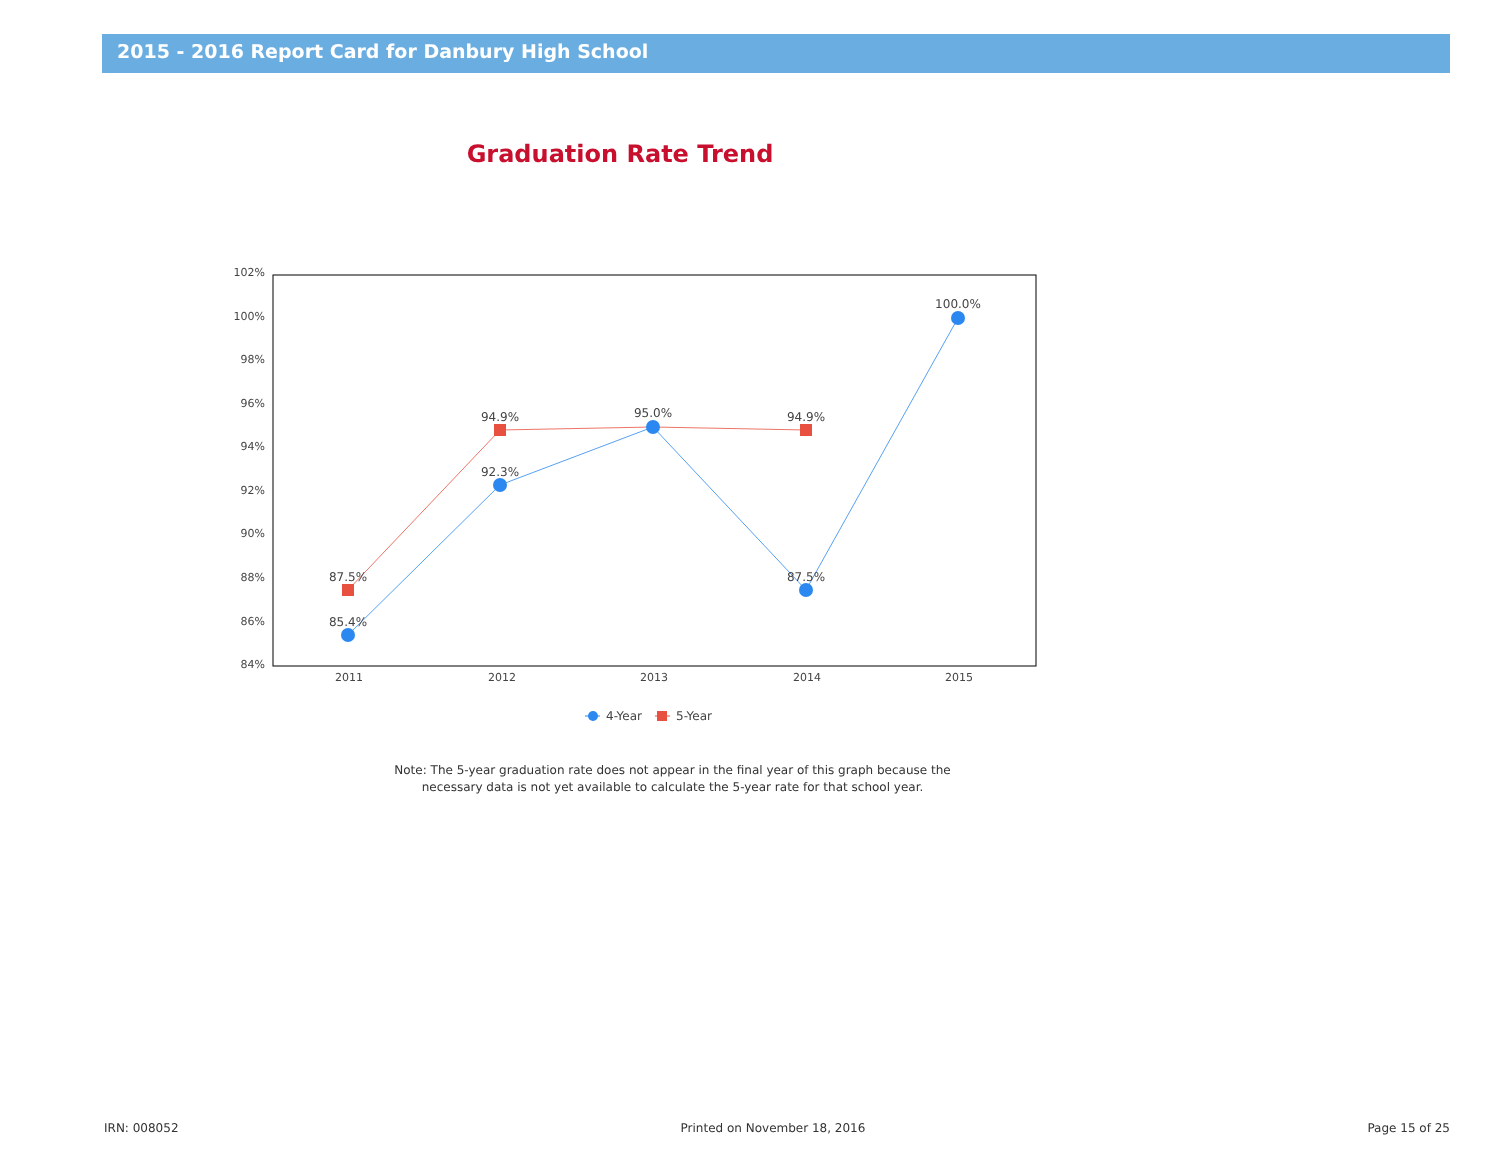2015 - 2016 Report Card for Danbury High School
Graduation Rate Trend
102%
100%
98%
96%
94%
92%
90%
88%
86%
84%
2011
2012
2013
2014
2015
87.5%
94.9%
95.0%
94.9%
85.4%
92.3%
87.5%
100.0%
4-Year
5-Year
Note: The 5-year graduation rate does not appear in the final year of this graph because the
necessary data is not yet available to calculate the 5-year rate for that school year.
IRN: 008052 Printed on November 18, 2016 Page 15 of 25